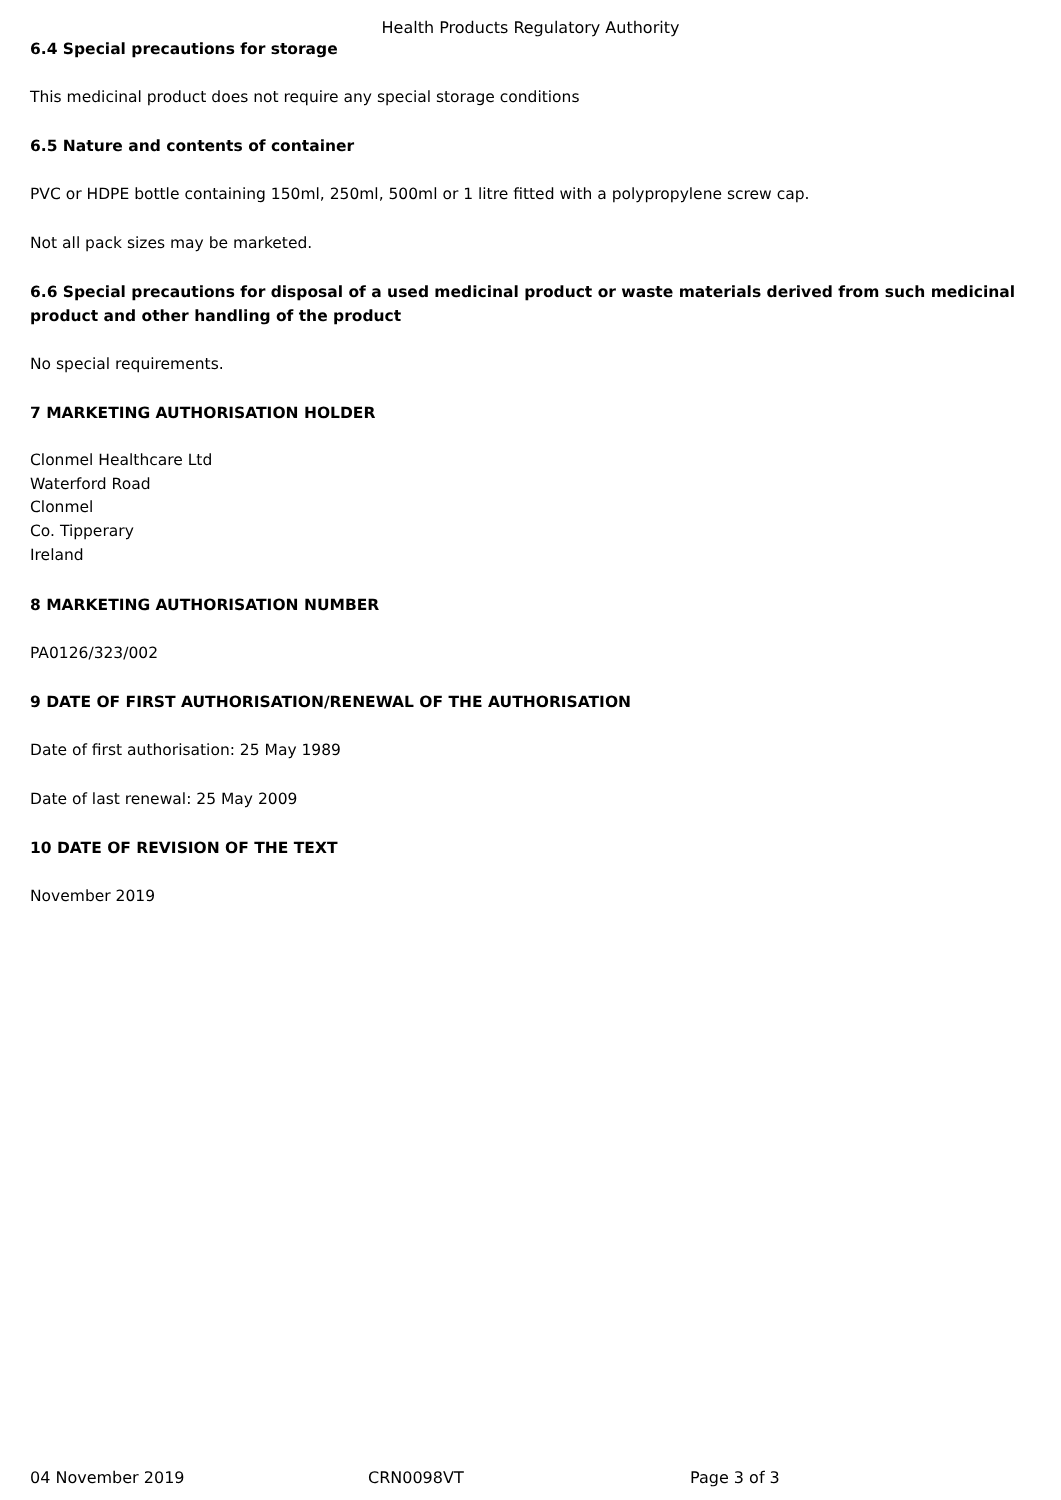Health Products Regulatory Authority
6.4 Special precautions for storage
This medicinal product does not require any special storage conditions
6.5 Nature and contents of container
PVC or HDPE bottle containing 150ml, 250ml, 500ml or 1 litre fitted with a polypropylene screw cap.
Not all pack sizes may be marketed.
6.6 Special precautions for disposal of a used medicinal product or waste materials derived from such medicinal product and other handling of the product
No special requirements.
7 MARKETING AUTHORISATION HOLDER
Clonmel Healthcare Ltd
Waterford Road
Clonmel
Co. Tipperary
Ireland
8 MARKETING AUTHORISATION NUMBER
PA0126/323/002
9 DATE OF FIRST AUTHORISATION/RENEWAL OF THE AUTHORISATION
Date of first authorisation: 25 May 1989
Date of last renewal: 25 May 2009
10 DATE OF REVISION OF THE TEXT
November 2019
04 November 2019 CRN0098VT Page 3 of 3